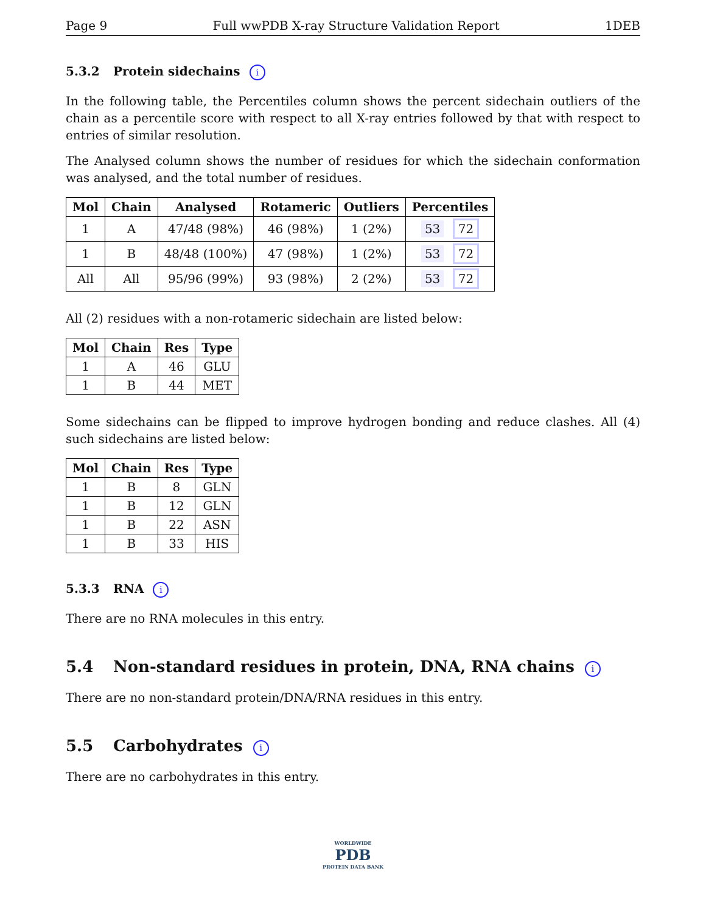Page 9 Full wwPDB X-ray Structure Validation Report 1DEB
5.3.2 Protein sidechains i
In the following table, the Percentiles column shows the percent sidechain outliers of the chain as a percentile score with respect to all X-ray entries followed by that with respect to entries of similar resolution.
The Analysed column shows the number of residues for which the sidechain conformation was analysed, and the total number of residues.
| Mol | Chain | Analysed | Rotameric | Outliers | Percentiles |
| --- | --- | --- | --- | --- | --- |
| 1 | A | 47/48 (98%) | 46 (98%) | 1 (2%) | 53 72 |
| 1 | B | 48/48 (100%) | 47 (98%) | 1 (2%) | 53 72 |
| All | All | 95/96 (99%) | 93 (98%) | 2 (2%) | 53 72 |
All (2) residues with a non-rotameric sidechain are listed below:
| Mol | Chain | Res | Type |
| --- | --- | --- | --- |
| 1 | A | 46 | GLU |
| 1 | B | 44 | MET |
Some sidechains can be flipped to improve hydrogen bonding and reduce clashes. All (4) such sidechains are listed below:
| Mol | Chain | Res | Type |
| --- | --- | --- | --- |
| 1 | B | 8 | GLN |
| 1 | B | 12 | GLN |
| 1 | B | 22 | ASN |
| 1 | B | 33 | HIS |
5.3.3 RNA i
There are no RNA molecules in this entry.
5.4 Non-standard residues in protein, DNA, RNA chains i
There are no non-standard protein/DNA/RNA residues in this entry.
5.5 Carbohydrates i
There are no carbohydrates in this entry.
WORLDWIDE
PDB
PROTEIN DATA BANK